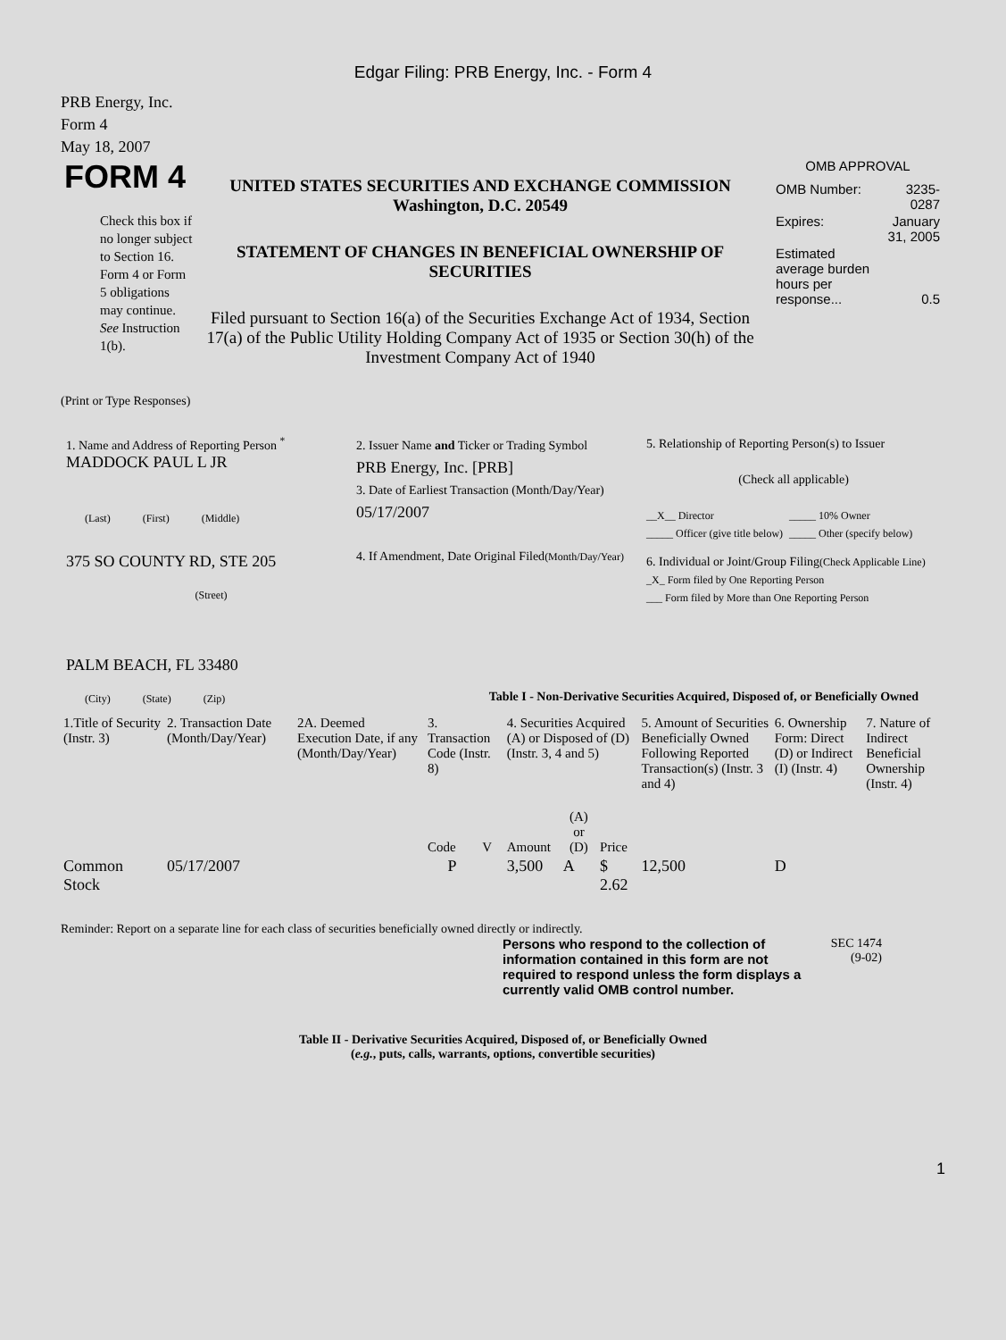Edgar Filing: PRB Energy, Inc. - Form 4
PRB Energy, Inc.
Form 4
May 18, 2007
FORM 4
Check this box if no longer subject to Section 16. Form 4 or Form 5 obligations may continue. See Instruction 1(b).
UNITED STATES SECURITIES AND EXCHANGE COMMISSION
Washington, D.C. 20549
STATEMENT OF CHANGES IN BENEFICIAL OWNERSHIP OF SECURITIES
Filed pursuant to Section 16(a) of the Securities Exchange Act of 1934, Section 17(a) of the Public Utility Holding Company Act of 1935 or Section 30(h) of the Investment Company Act of 1940
OMB APPROVAL
| OMB Number: | 3235-0287 |
| Expires: | January 31, 2005 |
| Estimated average burden hours per response... | 0.5 |
(Print or Type Responses)
1. Name and Address of Reporting Person <sup>*</sup>
MADDOCK PAUL L JR
(Last) (First) (Middle)
375 SO COUNTY RD, STE 205
(Street)
PALM BEACH, FL 33480
(City) (State) (Zip)
2. Issuer Name and Ticker or Trading Symbol
PRB Energy, Inc. [PRB]
3. Date of Earliest Transaction (Month/Day/Year)
05/17/2007
4. If Amendment, Date Original Filed(Month/Day/Year)
5. Relationship of Reporting Person(s) to Issuer
(Check all applicable)
__X__ Director
_____ Officer (give title below)
_____ 10% Owner
_____ Other (specify below)
6. Individual or Joint/Group Filing(Check Applicable Line)
_X_ Form filed by One Reporting Person
___ Form filed by More than One Reporting Person
Table I - Non-Derivative Securities Acquired, Disposed of, or Beneficially Owned
| 1.Title of Security (Instr. 3) | 2. Transaction Date (Month/Day/Year) | 2A. Deemed Execution Date, if any (Month/Day/Year) | 3. Transaction Code (Instr. 8) | | 4. Securities Acquired (A) or Disposed of (D) (Instr. 3, 4 and 5) | | | 5. Amount of Securities Beneficially Owned Following Reported Transaction(s) (Instr. 3 and 4) | 6. Ownership Form: Direct (D) or Indirect (I) (Instr. 4) | 7. Nature of Indirect Beneficial Ownership (Instr. 4) |
| --- | --- | --- | --- | --- | --- | --- | --- | --- | --- | --- |
| | | | Code | V | Amount | (A) or (D) | Price | | | |
| Common Stock | 05/17/2007 | | P | | 3,500 | A | $ 2.62 | 12,500 | D | |
Reminder: Report on a separate line for each class of securities beneficially owned directly or indirectly.
Persons who respond to the collection of information contained in this form are not required to respond unless the form displays a currently valid OMB control number.
SEC 1474
(9-02)
Table II - Derivative Securities Acquired, Disposed of, or Beneficially Owned
(e.g., puts, calls, warrants, options, convertible securities)
1